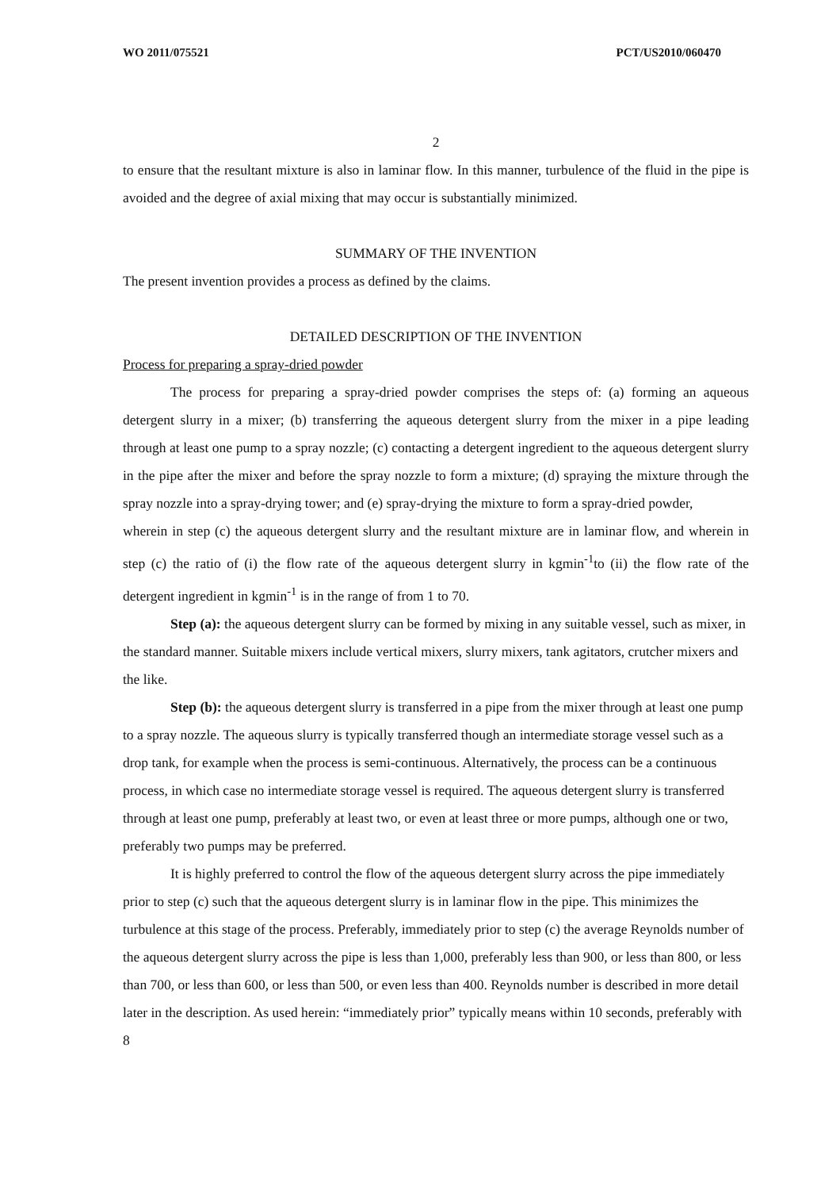WO 2011/075521 PCT/US2010/060470
2
to ensure that the resultant mixture is also in laminar flow. In this manner, turbulence of the fluid in the pipe is avoided and the degree of axial mixing that may occur is substantially minimized.
SUMMARY OF THE INVENTION
The present invention provides a process as defined by the claims.
DETAILED DESCRIPTION OF THE INVENTION
Process for preparing a spray-dried powder
The process for preparing a spray-dried powder comprises the steps of: (a) forming an aqueous detergent slurry in a mixer; (b) transferring the aqueous detergent slurry from the mixer in a pipe leading through at least one pump to a spray nozzle; (c) contacting a detergent ingredient to the aqueous detergent slurry in the pipe after the mixer and before the spray nozzle to form a mixture; (d) spraying the mixture through the spray nozzle into a spray-drying tower; and (e) spray-drying the mixture to form a spray-dried powder,
wherein in step (c) the aqueous detergent slurry and the resultant mixture are in laminar flow, and wherein in step (c) the ratio of (i) the flow rate of the aqueous detergent slurry in kgmin<sup>-1</sup>to (ii) the flow rate of the detergent ingredient in kgmin<sup>-1</sup> is in the range of from 1 to 70.
Step (a): the aqueous detergent slurry can be formed by mixing in any suitable vessel, such as mixer, in the standard manner. Suitable mixers include vertical mixers, slurry mixers, tank agitators, crutcher mixers and the like.
Step (b): the aqueous detergent slurry is transferred in a pipe from the mixer through at least one pump to a spray nozzle. The aqueous slurry is typically transferred though an intermediate storage vessel such as a drop tank, for example when the process is semi-continuous. Alternatively, the process can be a continuous process, in which case no intermediate storage vessel is required. The aqueous detergent slurry is transferred through at least one pump, preferably at least two, or even at least three or more pumps, although one or two, preferably two pumps may be preferred.
It is highly preferred to control the flow of the aqueous detergent slurry across the pipe immediately prior to step (c) such that the aqueous detergent slurry is in laminar flow in the pipe. This minimizes the turbulence at this stage of the process. Preferably, immediately prior to step (c) the average Reynolds number of the aqueous detergent slurry across the pipe is less than 1,000, preferably less than 900, or less than 800, or less than 700, or less than 600, or less than 500, or even less than 400. Reynolds number is described in more detail later in the description. As used herein: “immediately prior” typically means within 10 seconds, preferably with 8